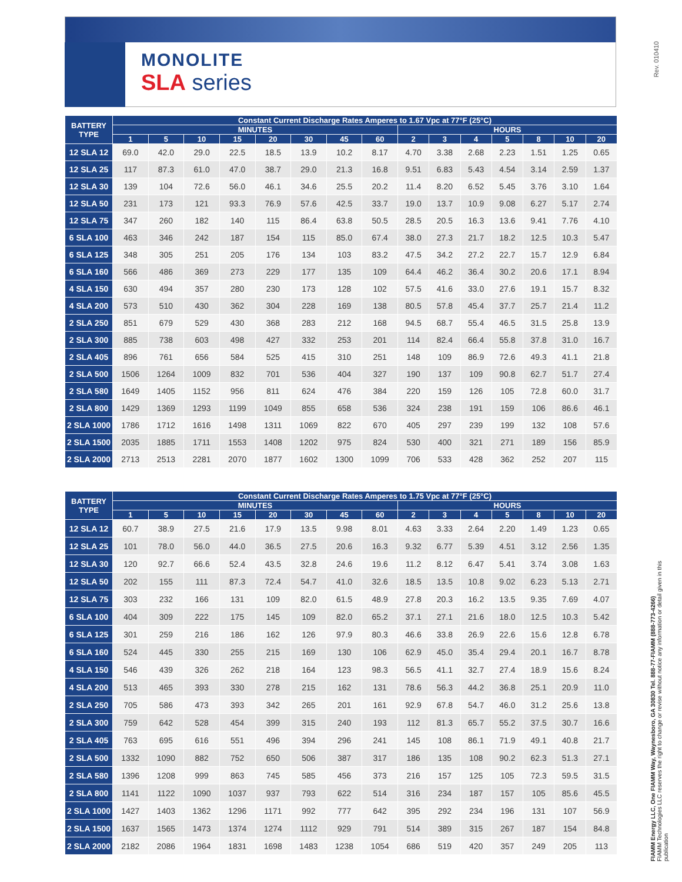MONOLITE
SLA series
Rev. 010410
| BATTERY TYPE | Constant Current Discharge Rates Amperes to 1.67 Vpc at 77°F (25°C) | | | | | | | | | | | | | | |
| --- | --- | --- | --- | --- | --- | --- | --- | --- | --- | --- | --- | --- | --- | --- | --- |
| | MINUTES | | | | | | | | HOURS | | | | | | |
| | 1 | 5 | 10 | 15 | 20 | 30 | 45 | 60 | 2 | 3 | 4 | 5 | 8 | 10 | 20 |
| 12 SLA 12 | 69.0 | 42.0 | 29.0 | 22.5 | 18.5 | 13.9 | 10.2 | 8.17 | 4.70 | 3.38 | 2.68 | 2.23 | 1.51 | 1.25 | 0.65 |
| 12 SLA 25 | 117 | 87.3 | 61.0 | 47.0 | 38.7 | 29.0 | 21.3 | 16.8 | 9.51 | 6.83 | 5.43 | 4.54 | 3.14 | 2.59 | 1.37 |
| 12 SLA 30 | 139 | 104 | 72.6 | 56.0 | 46.1 | 34.6 | 25.5 | 20.2 | 11.4 | 8.20 | 6.52 | 5.45 | 3.76 | 3.10 | 1.64 |
| 12 SLA 50 | 231 | 173 | 121 | 93.3 | 76.9 | 57.6 | 42.5 | 33.7 | 19.0 | 13.7 | 10.9 | 9.08 | 6.27 | 5.17 | 2.74 |
| 12 SLA 75 | 347 | 260 | 182 | 140 | 115 | 86.4 | 63.8 | 50.5 | 28.5 | 20.5 | 16.3 | 13.6 | 9.41 | 7.76 | 4.10 |
| 6 SLA 100 | 463 | 346 | 242 | 187 | 154 | 115 | 85.0 | 67.4 | 38.0 | 27.3 | 21.7 | 18.2 | 12.5 | 10.3 | 5.47 |
| 6 SLA 125 | 348 | 305 | 251 | 205 | 176 | 134 | 103 | 83.2 | 47.5 | 34.2 | 27.2 | 22.7 | 15.7 | 12.9 | 6.84 |
| 6 SLA 160 | 566 | 486 | 369 | 273 | 229 | 177 | 135 | 109 | 64.4 | 46.2 | 36.4 | 30.2 | 20.6 | 17.1 | 8.94 |
| 4 SLA 150 | 630 | 494 | 357 | 280 | 230 | 173 | 128 | 102 | 57.5 | 41.6 | 33.0 | 27.6 | 19.1 | 15.7 | 8.32 |
| 4 SLA 200 | 573 | 510 | 430 | 362 | 304 | 228 | 169 | 138 | 80.5 | 57.8 | 45.4 | 37.7 | 25.7 | 21.4 | 11.2 |
| 2 SLA 250 | 851 | 679 | 529 | 430 | 368 | 283 | 212 | 168 | 94.5 | 68.7 | 55.4 | 46.5 | 31.5 | 25.8 | 13.9 |
| 2 SLA 300 | 885 | 738 | 603 | 498 | 427 | 332 | 253 | 201 | 114 | 82.4 | 66.4 | 55.8 | 37.8 | 31.0 | 16.7 |
| 2 SLA 405 | 896 | 761 | 656 | 584 | 525 | 415 | 310 | 251 | 148 | 109 | 86.9 | 72.6 | 49.3 | 41.1 | 21.8 |
| 2 SLA 500 | 1506 | 1264 | 1009 | 832 | 701 | 536 | 404 | 327 | 190 | 137 | 109 | 90.8 | 62.7 | 51.7 | 27.4 |
| 2 SLA 580 | 1649 | 1405 | 1152 | 956 | 811 | 624 | 476 | 384 | 220 | 159 | 126 | 105 | 72.8 | 60.0 | 31.7 |
| 2 SLA 800 | 1429 | 1369 | 1293 | 1199 | 1049 | 855 | 658 | 536 | 324 | 238 | 191 | 159 | 106 | 86.6 | 46.1 |
| 2 SLA 1000 | 1786 | 1712 | 1616 | 1498 | 1311 | 1069 | 822 | 670 | 405 | 297 | 239 | 199 | 132 | 108 | 57.6 |
| 2 SLA 1500 | 2035 | 1885 | 1711 | 1553 | 1408 | 1202 | 975 | 824 | 530 | 400 | 321 | 271 | 189 | 156 | 85.9 |
| 2 SLA 2000 | 2713 | 2513 | 2281 | 2070 | 1877 | 1602 | 1300 | 1099 | 706 | 533 | 428 | 362 | 252 | 207 | 115 |
| BATTERY TYPE | Constant Current Discharge Rates Amperes to 1.75 Vpc at 77°F (25°C) | | | | | | | | | | | | | | |
| --- | --- | --- | --- | --- | --- | --- | --- | --- | --- | --- | --- | --- | --- | --- | --- |
| | MINUTES | | | | | | | | HOURS | | | | | | |
| | 1 | 5 | 10 | 15 | 20 | 30 | 45 | 60 | 2 | 3 | 4 | 5 | 8 | 10 | 20 |
| 12 SLA 12 | 60.7 | 38.9 | 27.5 | 21.6 | 17.9 | 13.5 | 9.98 | 8.01 | 4.63 | 3.33 | 2.64 | 2.20 | 1.49 | 1.23 | 0.65 |
| 12 SLA 25 | 101 | 78.0 | 56.0 | 44.0 | 36.5 | 27.5 | 20.6 | 16.3 | 9.32 | 6.77 | 5.39 | 4.51 | 3.12 | 2.56 | 1.35 |
| 12 SLA 30 | 120 | 92.7 | 66.6 | 52.4 | 43.5 | 32.8 | 24.6 | 19.6 | 11.2 | 8.12 | 6.47 | 5.41 | 3.74 | 3.08 | 1.63 |
| 12 SLA 50 | 202 | 155 | 111 | 87.3 | 72.4 | 54.7 | 41.0 | 32.6 | 18.5 | 13.5 | 10.8 | 9.02 | 6.23 | 5.13 | 2.71 |
| 12 SLA 75 | 303 | 232 | 166 | 131 | 109 | 82.0 | 61.5 | 48.9 | 27.8 | 20.3 | 16.2 | 13.5 | 9.35 | 7.69 | 4.07 |
| 6 SLA 100 | 404 | 309 | 222 | 175 | 145 | 109 | 82.0 | 65.2 | 37.1 | 27.1 | 21.6 | 18.0 | 12.5 | 10.3 | 5.42 |
| 6 SLA 125 | 301 | 259 | 216 | 186 | 162 | 126 | 97.9 | 80.3 | 46.6 | 33.8 | 26.9 | 22.6 | 15.6 | 12.8 | 6.78 |
| 6 SLA 160 | 524 | 445 | 330 | 255 | 215 | 169 | 130 | 106 | 62.9 | 45.0 | 35.4 | 29.4 | 20.1 | 16.7 | 8.78 |
| 4 SLA 150 | 546 | 439 | 326 | 262 | 218 | 164 | 123 | 98.3 | 56.5 | 41.1 | 32.7 | 27.4 | 18.9 | 15.6 | 8.24 |
| 4 SLA 200 | 513 | 465 | 393 | 330 | 278 | 215 | 162 | 131 | 78.6 | 56.3 | 44.2 | 36.8 | 25.1 | 20.9 | 11.0 |
| 2 SLA 250 | 705 | 586 | 473 | 393 | 342 | 265 | 201 | 161 | 92.9 | 67.8 | 54.7 | 46.0 | 31.2 | 25.6 | 13.8 |
| 2 SLA 300 | 759 | 642 | 528 | 454 | 399 | 315 | 240 | 193 | 112 | 81.3 | 65.7 | 55.2 | 37.5 | 30.7 | 16.6 |
| 2 SLA 405 | 763 | 695 | 616 | 551 | 496 | 394 | 296 | 241 | 145 | 108 | 86.1 | 71.9 | 49.1 | 40.8 | 21.7 |
| 2 SLA 500 | 1332 | 1090 | 882 | 752 | 650 | 506 | 387 | 317 | 186 | 135 | 108 | 90.2 | 62.3 | 51.3 | 27.1 |
| 2 SLA 580 | 1396 | 1208 | 999 | 863 | 745 | 585 | 456 | 373 | 216 | 157 | 125 | 105 | 72.3 | 59.5 | 31.5 |
| 2 SLA 800 | 1141 | 1122 | 1090 | 1037 | 937 | 793 | 622 | 514 | 316 | 234 | 187 | 157 | 105 | 85.6 | 45.5 |
| 2 SLA 1000 | 1427 | 1403 | 1362 | 1296 | 1171 | 992 | 777 | 642 | 395 | 292 | 234 | 196 | 131 | 107 | 56.9 |
| 2 SLA 1500 | 1637 | 1565 | 1473 | 1374 | 1274 | 1112 | 929 | 791 | 514 | 389 | 315 | 267 | 187 | 154 | 84.8 |
| 2 SLA 2000 | 2182 | 2086 | 1964 | 1831 | 1698 | 1483 | 1238 | 1054 | 686 | 519 | 420 | 357 | 249 | 205 | 113 |
FIAMM Energy LLC, One FIAMM Way, Waynesboro, GA 30830 Tel. 888-77-FIAMM (888-773-4266)
FIAMM Technologies LLC reserves the right to change or revise without notice any information or detail given in this publication